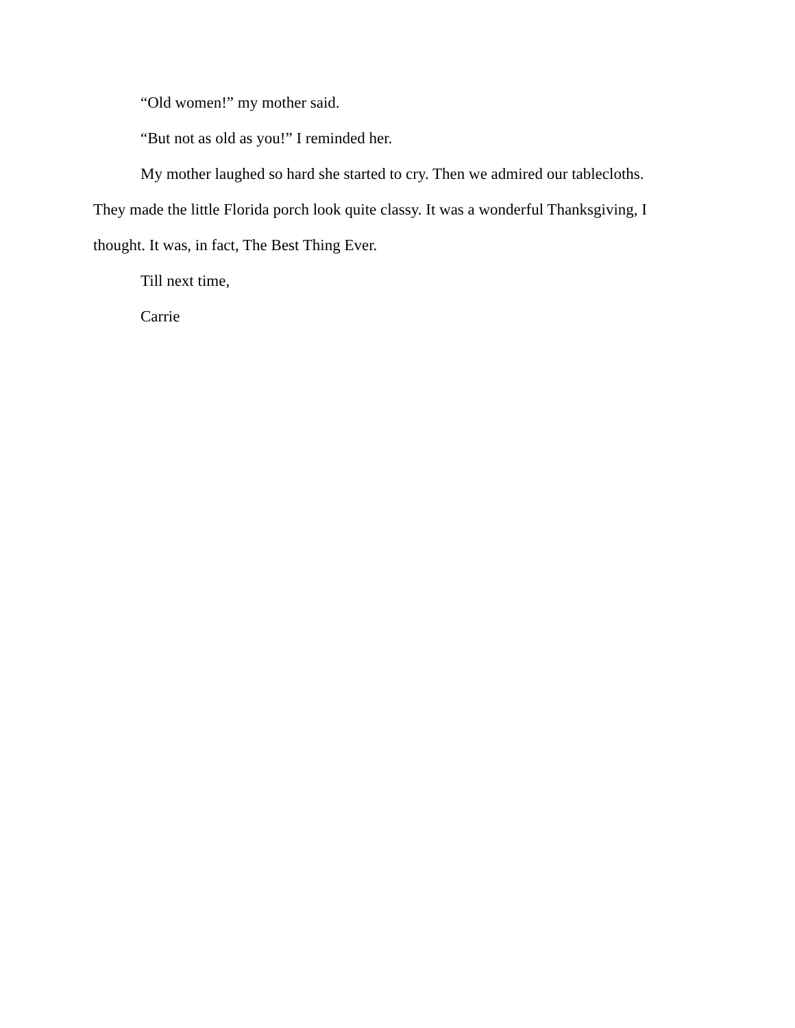“Old women!” my mother said.
“But not as old as you!” I reminded her.
My mother laughed so hard she started to cry. Then we admired our tablecloths. They made the little Florida porch look quite classy. It was a wonderful Thanksgiving, I thought. It was, in fact, The Best Thing Ever.
Till next time,
Carrie